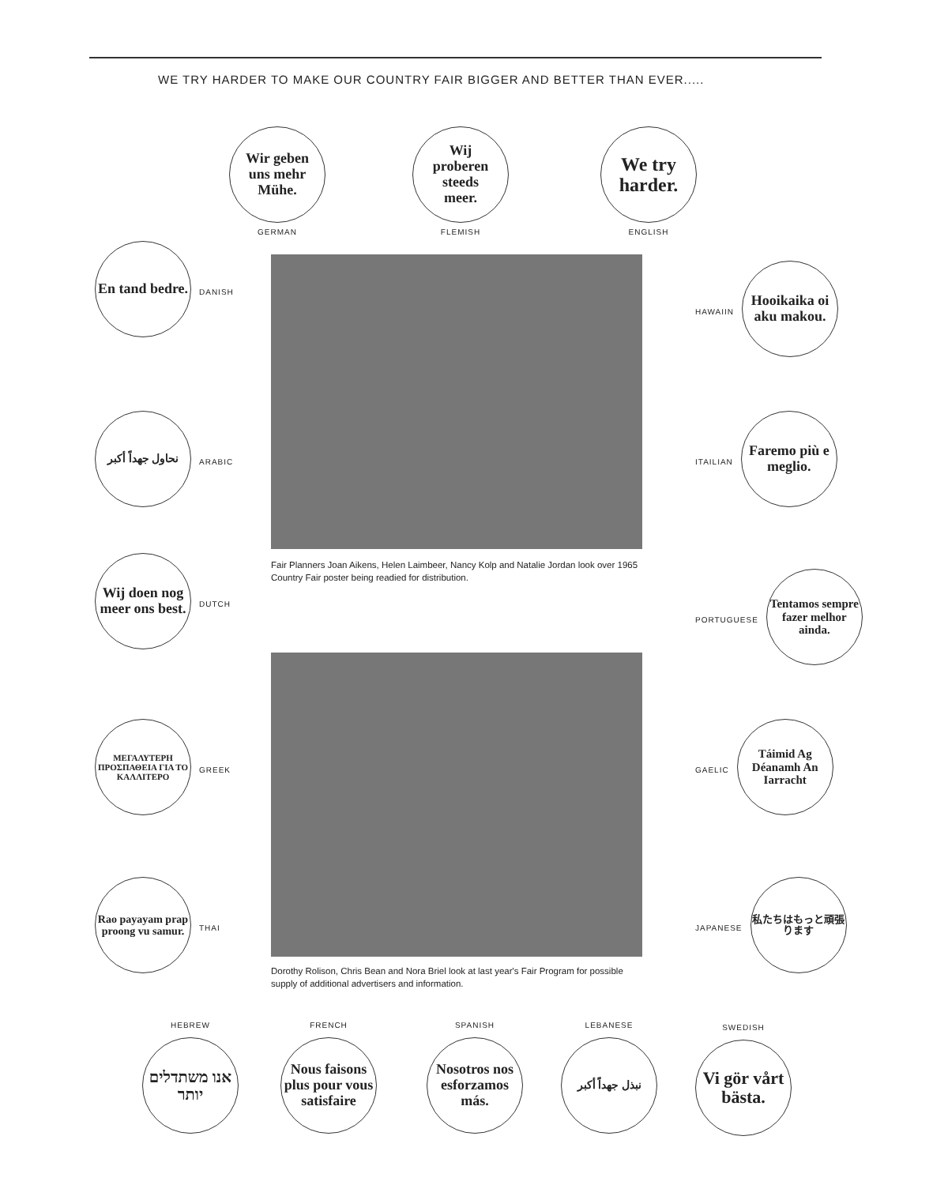WE TRY HARDER TO MAKE OUR COUNTRY FAIR BIGGER AND BETTER THAN EVER.....
Wir geben
uns mehr
Mühe.
GERMAN
Wij
proberen
steeds
meer.
FLEMISH
We try
harder.
ENGLISH
En tand bedre.
DANISH
نحاول جهداً أكبر
ARABIC
Wij doen nog meer ons best.
DUTCH
ΜΕΓΑΛΥΤΕΡΗ ΠΡΟΣΠΑΘΕΙΑ ΓΙΑ ΤΟ ΚΑΛΛΙΤΕΡΟ
GREEK
Rao payayam prap proong vu samur.
THAI
HAWAIIN
Hooikaika oi aku makou.
ITAILIAN
Faremo più e meglio.
PORTUGUESE
Tentamos sempre fazer melhor ainda.
GAELIC
Táimid Ag Déanamh An Iarracht
JAPANESE
私たちはもっと頑張ります
Fair Planners Joan Aikens, Helen Laimbeer, Nancy Kolp and Natalie Jordan look over 1965 Country Fair poster being readied for distribution.
Dorothy Rolison, Chris Bean and Nora Briel look at last year's Fair Program for possible supply of additional advertisers and information.
HEBREW
אנו משתדלים יותר
FRENCH
Nous faisons plus pour vous satisfaire
SPANISH
Nosotros nos esforzamos más.
LEBANESE
نبذل جهداً أكبر
SWEDISH
Vi gör vårt bästa.